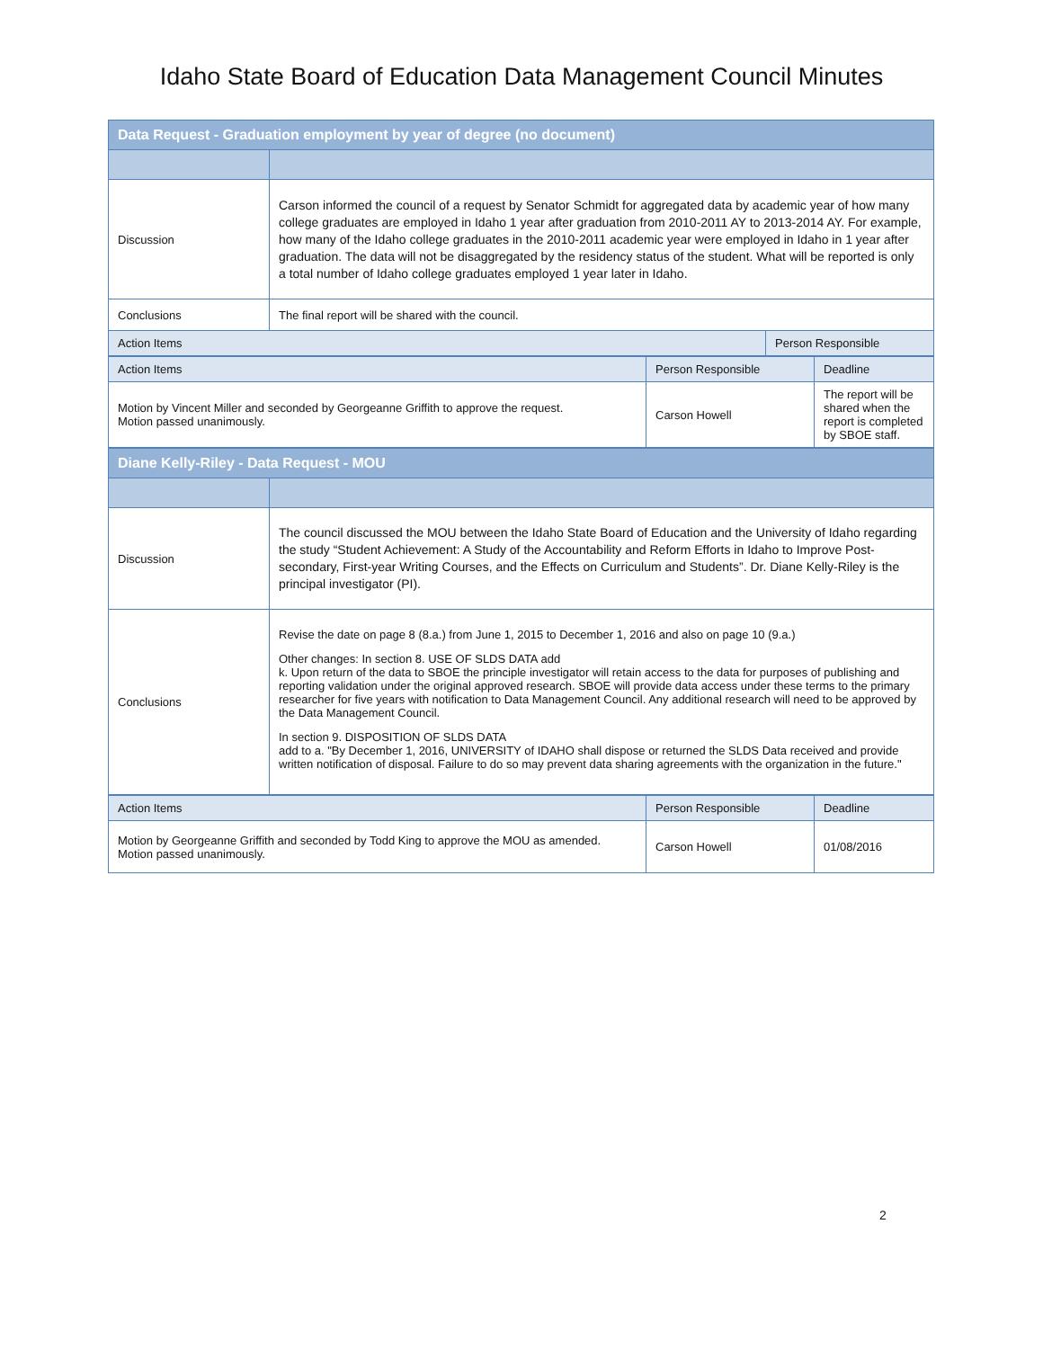Idaho State Board of Education Data Management Council Minutes
| Data Request - Graduation employment by year of degree (no document) | | |
| Discussion | Carson informed the council of a request by Senator Schmidt for aggregated data by academic year of how many college graduates are employed in Idaho 1 year after graduation from 2010-2011 AY to 2013-2014 AY. For example, how many of the Idaho college graduates in the 2010-2011 academic year were employed in Idaho in 1 year after graduation. The data will not be disaggregated by the residency status of the student. What will be reported is only a total number of Idaho college graduates employed 1 year later in Idaho. | |
| Conclusions | The final report will be shared with the council. | |
| Action Items | | Person Responsible |
| Action Items | Person Responsible | Deadline |
| Motion by Vincent Miller and seconded by Georgeanne Griffith to approve the request. Motion passed unanimously. | Carson Howell | The report will be shared when the report is completed by SBOE staff. |
| Diane Kelly-Riley - Data Request - MOU | |
| Discussion | The council discussed the MOU between the Idaho State Board of Education and the University of Idaho regarding the study “Student Achievement: A Study of the Accountability and Reform Efforts in Idaho to Improve Post-secondary, First-year Writing Courses, and the Effects on Curriculum and Students”. Dr. Diane Kelly-Riley is the principal investigator (PI). |
| Conclusions | Revise the date on page 8 (8.a.) from June 1, 2015 to December 1, 2016 and also on page 10 (9.a.) Other changes: In section 8. USE OF SLDS DATA add k. Upon return of the data to SBOE the principle investigator will retain access to the data for purposes of publishing and reporting validation under the original approved research. SBOE will provide data access under these terms to the primary researcher for five years with notification to Data Management Council. Any additional research will need to be approved by the Data Management Council. In section 9. DISPOSITION OF SLDS DATA add to a. "By December 1, 2016, UNIVERSITY of IDAHO shall dispose or returned the SLDS Data received and provide written notification of disposal. Failure to do so may prevent data sharing agreements with the organization in the future." |
| Action Items | Person Responsible | Deadline |
| Motion by Georgeanne Griffith and seconded by Todd King to approve the MOU as amended. Motion passed unanimously. | Carson Howell | 01/08/2016 |
2